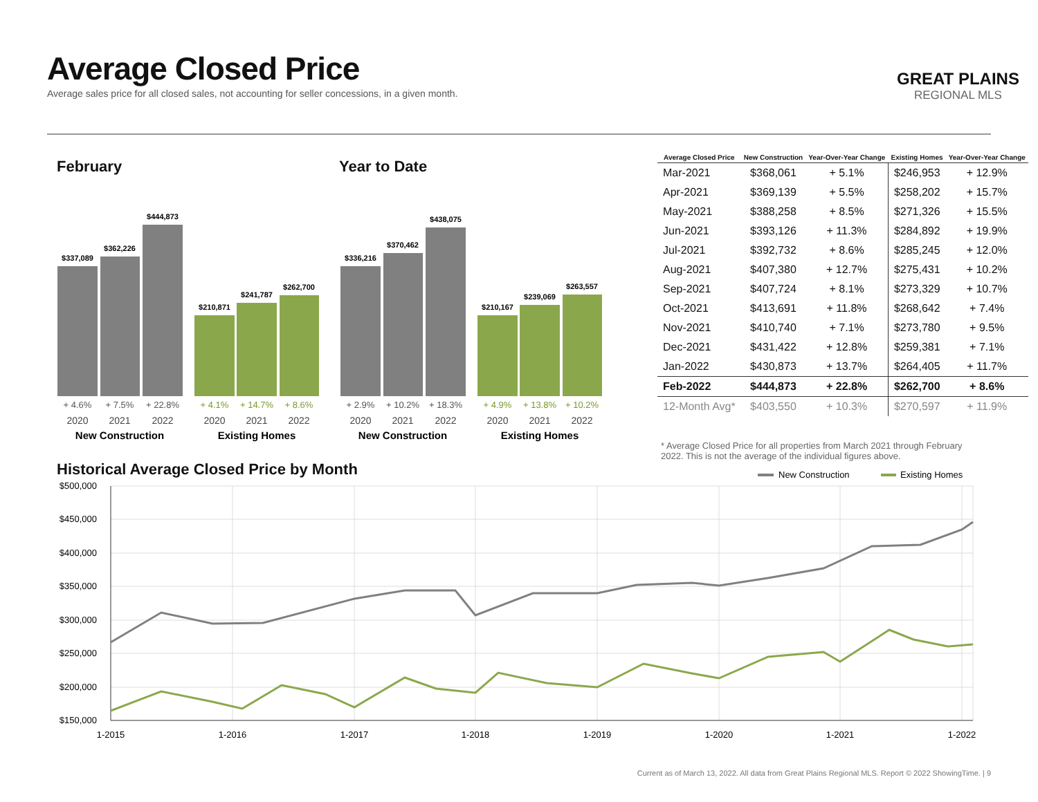Average Closed Price
Average sales price for all closed sales, not accounting for seller concessions, in a given month.
GREAT PLAINS
REGIONAL MLS
February Year to Date
$337,089
$362,226
$444,873
$210,871
$241,787
$262,700
$336,216
$370,462
$438,075
$210,167
$239,069
$263,557
+ 4.6%
+ 7.5%
+ 22.8%
+ 2.9%
+ 10.2%
+ 18.3%
+ 4.1%
+ 14.7%
+ 8.6%
+ 4.9%
+ 13.8%
+ 10.2%
2020
2021
2022
2020
2021
2022
2020
2021
2022
2020
2021
2022
New Construction
Existing Homes
New Construction
Existing Homes
| Average Closed Price | New Construction | Year-Over-Year Change | Existing Homes | Year-Over-Year Change |
| --- | --- | --- | --- | --- |
| Mar-2021 | $368,061 | + 5.1% | $246,953 | + 12.9% |
| Apr-2021 | $369,139 | + 5.5% | $258,202 | + 15.7% |
| May-2021 | $388,258 | + 8.5% | $271,326 | + 15.5% |
| Jun-2021 | $393,126 | + 11.3% | $284,892 | + 19.9% |
| Jul-2021 | $392,732 | + 8.6% | $285,245 | + 12.0% |
| Aug-2021 | $407,380 | + 12.7% | $275,431 | + 10.2% |
| Sep-2021 | $407,724 | + 8.1% | $273,329 | + 10.7% |
| Oct-2021 | $413,691 | + 11.8% | $268,642 | + 7.4% |
| Nov-2021 | $410,740 | + 7.1% | $273,780 | + 9.5% |
| Dec-2021 | $431,422 | + 12.8% | $259,381 | + 7.1% |
| Jan-2022 | $430,873 | + 13.7% | $264,405 | + 11.7% |
| Feb-2022 | $444,873 | + 22.8% | $262,700 | + 8.6% |
| 12-Month Avg* | $403,550 | + 10.3% | $270,597 | + 11.9% |
* Average Closed Price for all properties from March 2021 through February 2022. This is not the average of the individual figures above.
Historical Average Closed Price by Month
New Construction
Existing Homes
$500,000
$450,000
$400,000
$350,000
$300,000
$250,000
$200,000
$150,000
1-2015
1-2016
1-2017
1-2018
1-2019
1-2020
1-2021
1-2022
Current as of March 13, 2022. All data from Great Plains Regional MLS. Report © 2022 ShowingTime. | 9